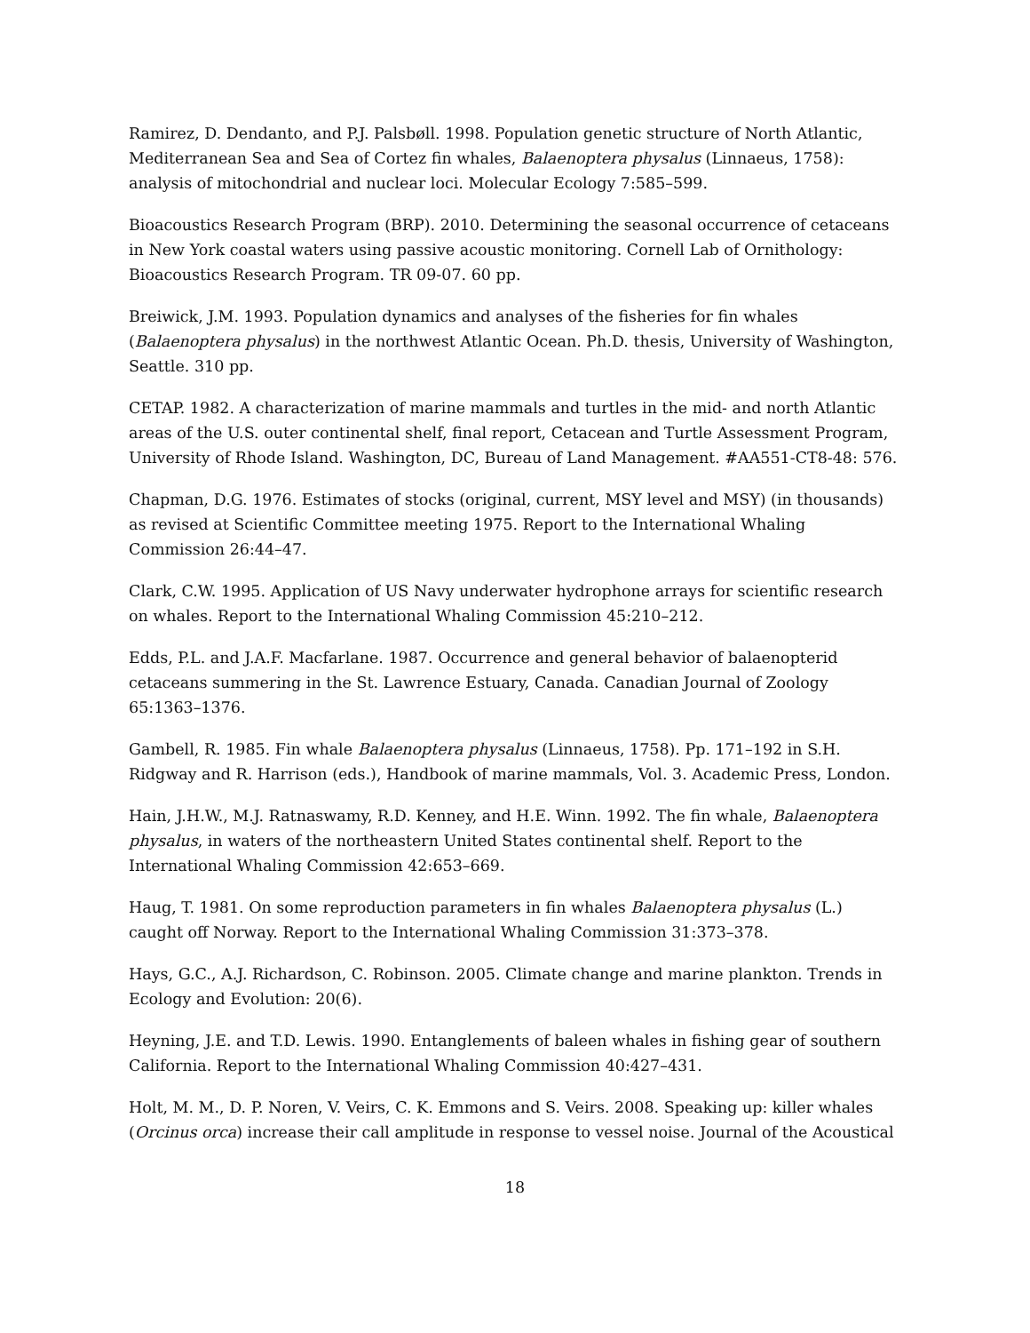Ramirez, D. Dendanto, and P.J. Palsbøll. 1998. Population genetic structure of North Atlantic, Mediterranean Sea and Sea of Cortez fin whales, Balaenoptera physalus (Linnaeus, 1758): analysis of mitochondrial and nuclear loci. Molecular Ecology 7:585–599.
Bioacoustics Research Program (BRP). 2010. Determining the seasonal occurrence of cetaceans in New York coastal waters using passive acoustic monitoring. Cornell Lab of Ornithology: Bioacoustics Research Program. TR 09-07. 60 pp.
Breiwick, J.M. 1993. Population dynamics and analyses of the fisheries for fin whales (Balaenoptera physalus) in the northwest Atlantic Ocean. Ph.D. thesis, University of Washington, Seattle. 310 pp.
CETAP. 1982. A characterization of marine mammals and turtles in the mid- and north Atlantic areas of the U.S. outer continental shelf, final report, Cetacean and Turtle Assessment Program, University of Rhode Island. Washington, DC, Bureau of Land Management. #AA551-CT8-48: 576.
Chapman, D.G. 1976. Estimates of stocks (original, current, MSY level and MSY) (in thousands) as revised at Scientific Committee meeting 1975. Report to the International Whaling Commission 26:44–47.
Clark, C.W. 1995. Application of US Navy underwater hydrophone arrays for scientific research on whales. Report to the International Whaling Commission 45:210–212.
Edds, P.L. and J.A.F. Macfarlane. 1987. Occurrence and general behavior of balaenopterid cetaceans summering in the St. Lawrence Estuary, Canada. Canadian Journal of Zoology 65:1363–1376.
Gambell, R. 1985. Fin whale Balaenoptera physalus (Linnaeus, 1758). Pp. 171–192 in S.H. Ridgway and R. Harrison (eds.), Handbook of marine mammals, Vol. 3. Academic Press, London.
Hain, J.H.W., M.J. Ratnaswamy, R.D. Kenney, and H.E. Winn. 1992. The fin whale, Balaenoptera physalus, in waters of the northeastern United States continental shelf. Report to the International Whaling Commission 42:653–669.
Haug, T. 1981. On some reproduction parameters in fin whales Balaenoptera physalus (L.) caught off Norway. Report to the International Whaling Commission 31:373–378.
Hays, G.C., A.J. Richardson, C. Robinson. 2005. Climate change and marine plankton. Trends in Ecology and Evolution: 20(6).
Heyning, J.E. and T.D. Lewis. 1990. Entanglements of baleen whales in fishing gear of southern California. Report to the International Whaling Commission 40:427–431.
Holt, M. M., D. P. Noren, V. Veirs, C. K. Emmons and S. Veirs. 2008. Speaking up: killer whales (Orcinus orca) increase their call amplitude in response to vessel noise. Journal of the Acoustical
18